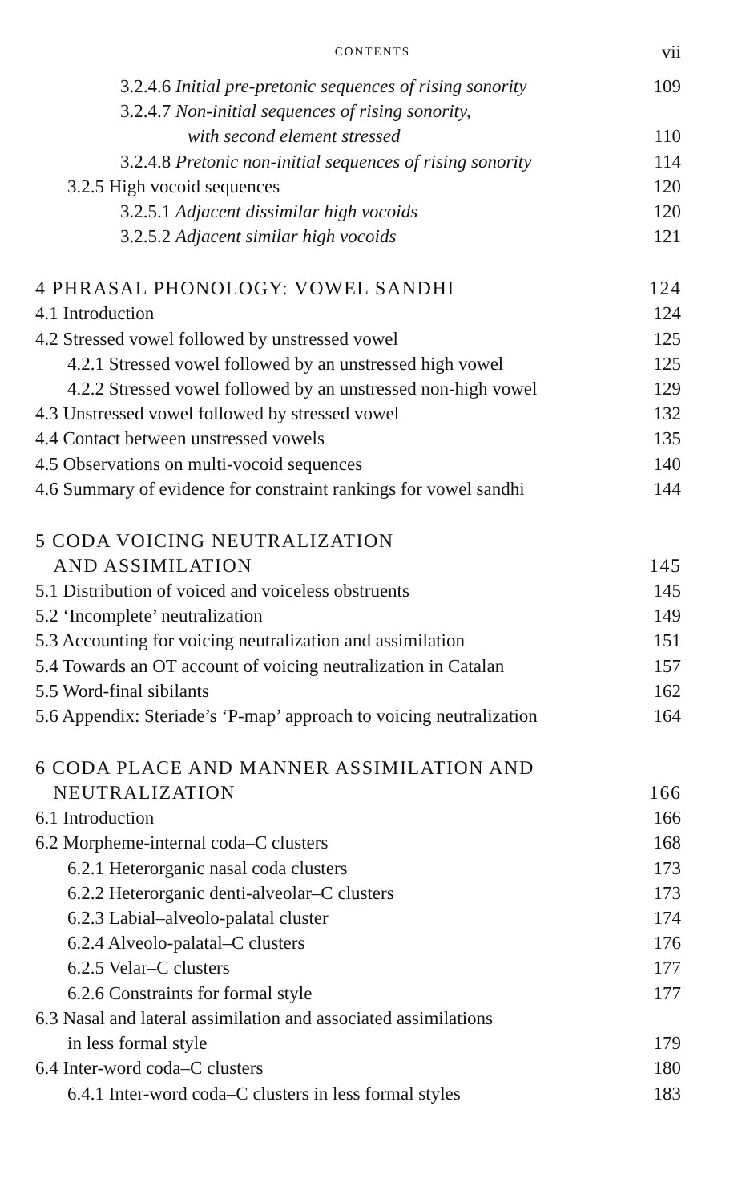CONTENTS vii
3.2.4.6 Initial pre-pretonic sequences of rising sonority 109
3.2.4.7 Non-initial sequences of rising sonority,
with second element stressed 110
3.2.4.8 Pretonic non-initial sequences of rising sonority 114
3.2.5 High vocoid sequences 120
3.2.5.1 Adjacent dissimilar high vocoids 120
3.2.5.2 Adjacent similar high vocoids 121
4 PHRASAL PHONOLOGY: VOWEL SANDHI 124
4.1 Introduction 124
4.2 Stressed vowel followed by unstressed vowel 125
4.2.1 Stressed vowel followed by an unstressed high vowel 125
4.2.2 Stressed vowel followed by an unstressed non-high vowel 129
4.3 Unstressed vowel followed by stressed vowel 132
4.4 Contact between unstressed vowels 135
4.5 Observations on multi-vocoid sequences 140
4.6 Summary of evidence for constraint rankings for vowel sandhi 144
5 CODA VOICING NEUTRALIZATION
AND ASSIMILATION 145
5.1 Distribution of voiced and voiceless obstruents 145
5.2 ‘Incomplete’ neutralization 149
5.3 Accounting for voicing neutralization and assimilation 151
5.4 Towards an OT account of voicing neutralization in Catalan 157
5.5 Word-final sibilants 162
5.6 Appendix: Steriade’s ‘P-map’ approach to voicing neutralization 164
6 CODA PLACE AND MANNER ASSIMILATION AND
NEUTRALIZATION 166
6.1 Introduction 166
6.2 Morpheme-internal coda–C clusters 168
6.2.1 Heterorganic nasal coda clusters 173
6.2.2 Heterorganic denti-alveolar–C clusters 173
6.2.3 Labial–alveolo-palatal cluster 174
6.2.4 Alveolo-palatal–C clusters 176
6.2.5 Velar–C clusters 177
6.2.6 Constraints for formal style 177
6.3 Nasal and lateral assimilation and associated assimilations
in less formal style 179
6.4 Inter-word coda–C clusters 180
6.4.1 Inter-word coda–C clusters in less formal styles 183